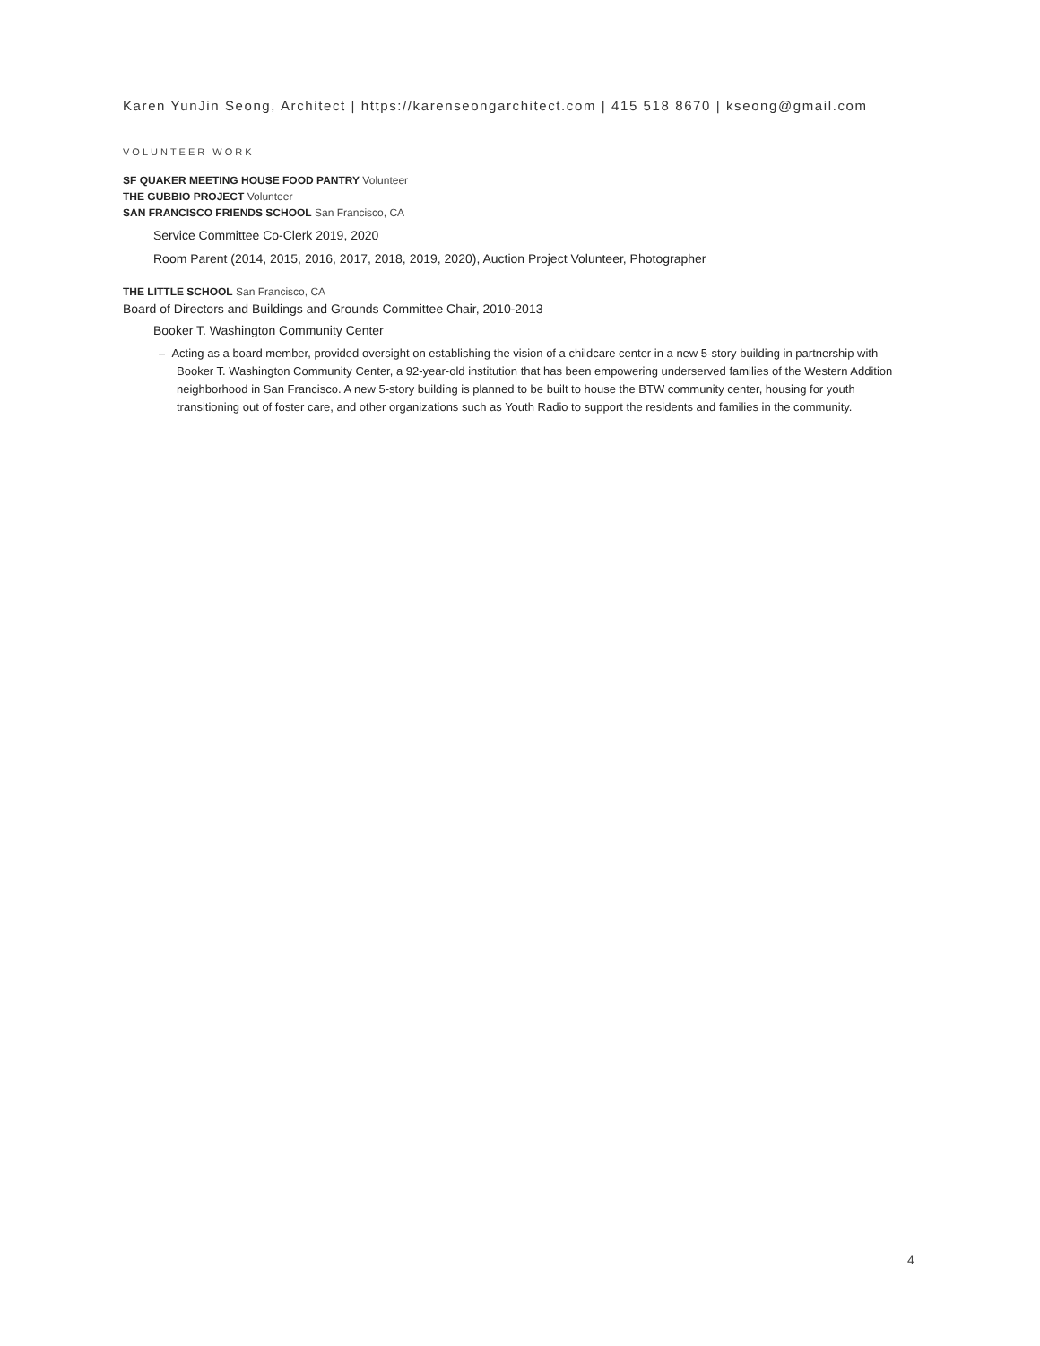Karen YunJin Seong, Architect | https://karenseongarchitect.com | 415 518 8670 | kseong@gmail.com
VOLUNTEER WORK
SF QUAKER MEETING HOUSE FOOD PANTRY Volunteer
THE GUBBIO PROJECT Volunteer
SAN FRANCISCO FRIENDS SCHOOL San Francisco, CA
Service Committee Co-Clerk 2019, 2020
Room Parent (2014, 2015, 2016, 2017, 2018, 2019, 2020), Auction Project Volunteer, Photographer
THE LITTLE SCHOOL San Francisco, CA
Board of Directors and Buildings and Grounds Committee Chair, 2010-2013
Booker T. Washington Community Center
– Acting as a board member, provided oversight on establishing the vision of a childcare center in a new 5-story building in partnership with Booker T. Washington Community Center, a 92-year-old institution that has been empowering underserved families of the Western Addition neighborhood in San Francisco. A new 5-story building is planned to be built to house the BTW community center, housing for youth transitioning out of foster care, and other organizations such as Youth Radio to support the residents and families in the community.
4